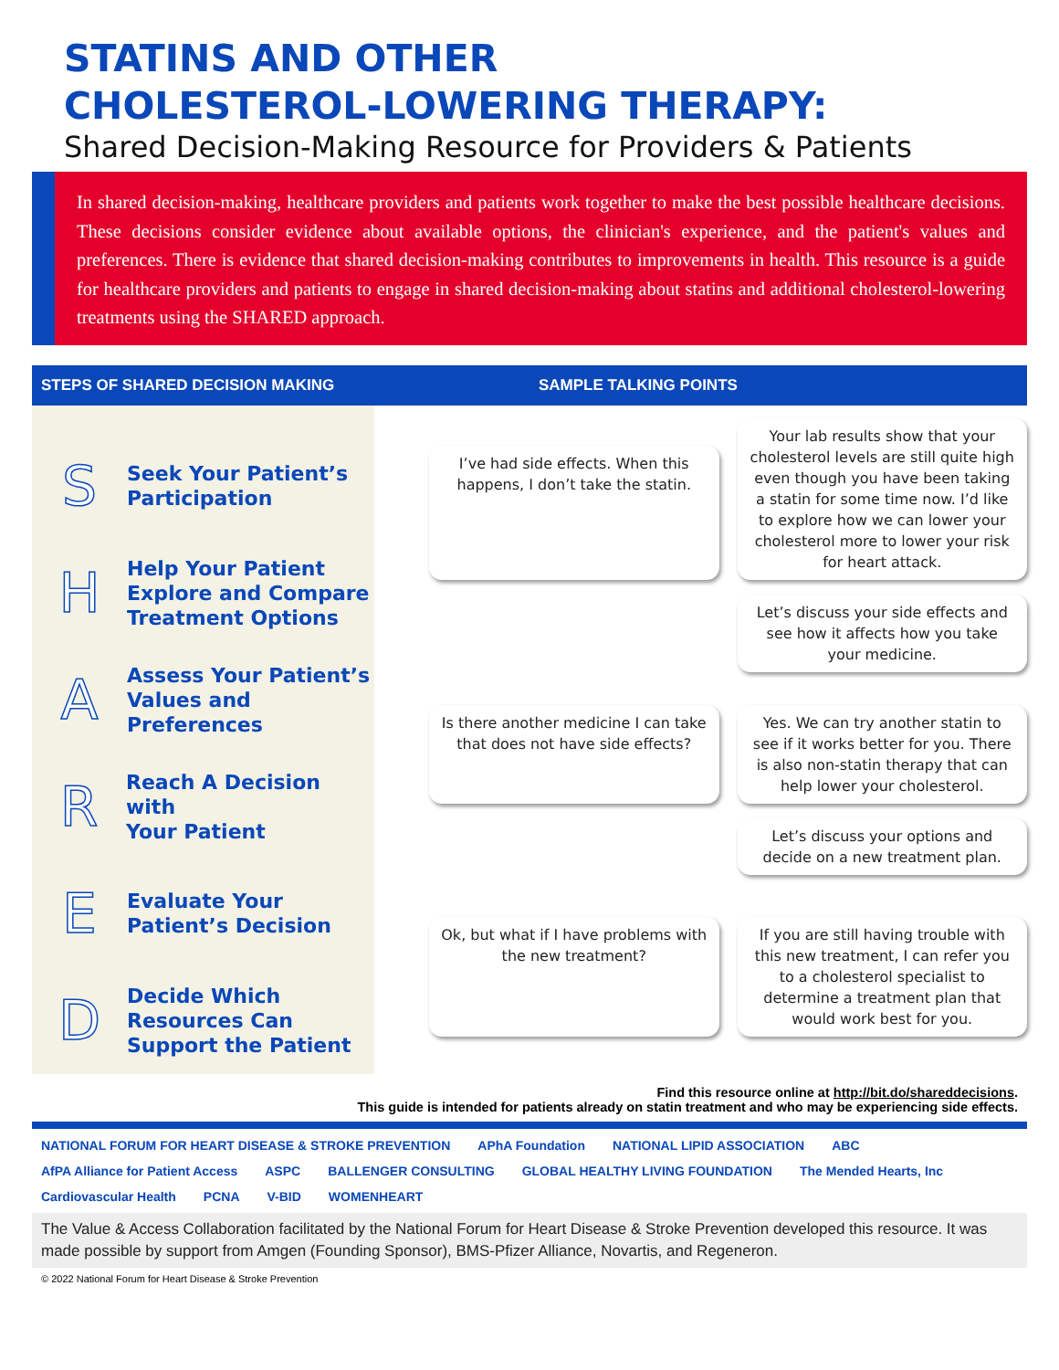STATINS AND OTHER
CHOLESTEROL-LOWERING THERAPY:
Shared Decision-Making Resource for Providers & Patients
In shared decision-making, healthcare providers and patients work together to make the best possible healthcare decisions. These decisions consider evidence about available options, the clinician's experience, and the patient's values and preferences. There is evidence that shared decision-making contributes to improvements in health. This resource is a guide for healthcare providers and patients to engage in shared decision-making about statins and additional cholesterol-lowering treatments using the SHARED approach.
STEPS OF SHARED DECISION MAKING SAMPLE TALKING POINTS
S
Seek Your Patient’s
Participation
H
Help Your Patient
Explore and Compare
Treatment Options
A
Assess Your Patient’s
Values and
Preferences
R
Reach A Decision with
Your Patient
E
Evaluate Your
Patient’s Decision
D
Decide Which
Resources Can
Support the Patient
I’ve had side effects. When this happens, I don’t take the statin.
Your lab results show that your cholesterol levels are still quite high even though you have been taking a statin for some time now. I’d like to explore how we can lower your cholesterol more to lower your risk for heart attack.
Let’s discuss your side effects and see how it affects how you take your medicine.
Is there another medicine I can take that does not have side effects?
Yes. We can try another statin to see if it works better for you. There is also non-statin therapy that can help lower your cholesterol.
Let’s discuss your options and decide on a new treatment plan.
Ok, but what if I have problems with the new treatment?
If you are still having trouble with this new treatment, I can refer you to a cholesterol specialist to determine a treatment plan that would work best for you.
Find this resource online at http://bit.do/shareddecisions.
This guide is intended for patients already on statin treatment and who may be experiencing side effects.
NATIONAL FORUM FOR HEART DISEASE & STROKE PREVENTION APhA Foundation NATIONAL LIPID ASSOCIATION ABC AfPA Alliance for Patient Access ASPC BALLENGER CONSULTING GLOBAL HEALTHY LIVING FOUNDATION The Mended Hearts, Inc Cardiovascular Health PCNA V-BID WOMENHEART
The Value & Access Collaboration facilitated by the National Forum for Heart Disease & Stroke Prevention developed this resource. It was made possible by support from Amgen (Founding Sponsor), BMS-Pfizer Alliance, Novartis, and Regeneron.
© 2022 National Forum for Heart Disease & Stroke Prevention